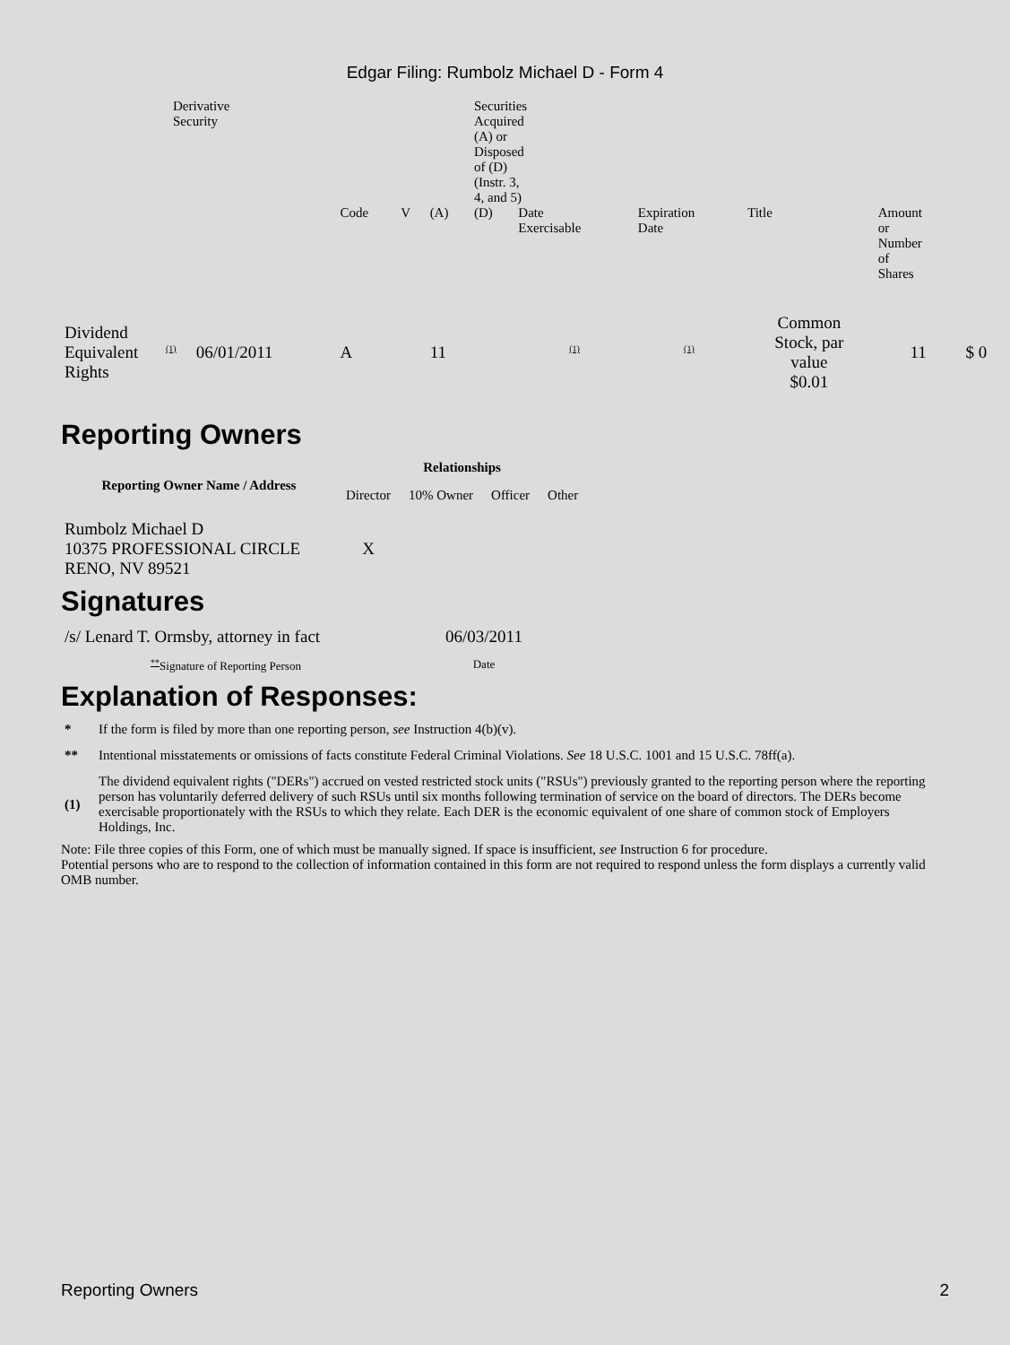Edgar Filing: Rumbolz Michael D - Form 4
| | Derivative Security | | | | | Securities Acquired (A) or Disposed of (D) (Instr. 3, 4, and 5) | | | | | |
| | | | Code | V | (A) | (D) | Date Exercisable | Expiration Date | Title | Amount or Number of Shares | |
| Dividend Equivalent Rights | <sup>(1)</sup> | 06/01/2011 | A | | 11 | | <sup>(1)</sup> | <sup>(1)</sup> | Common Stock, par value $0.01 | 11 | $ 0 |
Reporting Owners
| Reporting Owner Name / Address | Relationships | | | |
| --- | --- | --- | --- | --- |
| | Director | 10% Owner | Officer | Other |
| Rumbolz Michael D 10375 PROFESSIONAL CIRCLE RENO, NV 89521 | X | | | |
Signatures
| /s/ Lenard T. Ormsby, attorney in fact | 06/03/2011 |
| <sup>**</sup> Signature of Reporting Person | Date |
Explanation of Responses:
| * | If the form is filed by more than one reporting person, see Instruction 4(b)(v). |
| ** | Intentional misstatements or omissions of facts constitute Federal Criminal Violations. See 18 U.S.C. 1001 and 15 U.S.C. 78ff(a). |
| (1) | The dividend equivalent rights ("DERs") accrued on vested restricted stock units ("RSUs") previously granted to the reporting person where the reporting person has voluntarily deferred delivery of such RSUs until six months following termination of service on the board of directors. The DERs become exercisable proportionately with the RSUs to which they relate. Each DER is the economic equivalent of one share of common stock of Employers Holdings, Inc. |
Note: File three copies of this Form, one of which must be manually signed. If space is insufficient, see Instruction 6 for procedure.
Potential persons who are to respond to the collection of information contained in this form are not required to respond unless the form displays a currently valid OMB number.
Reporting Owners 2